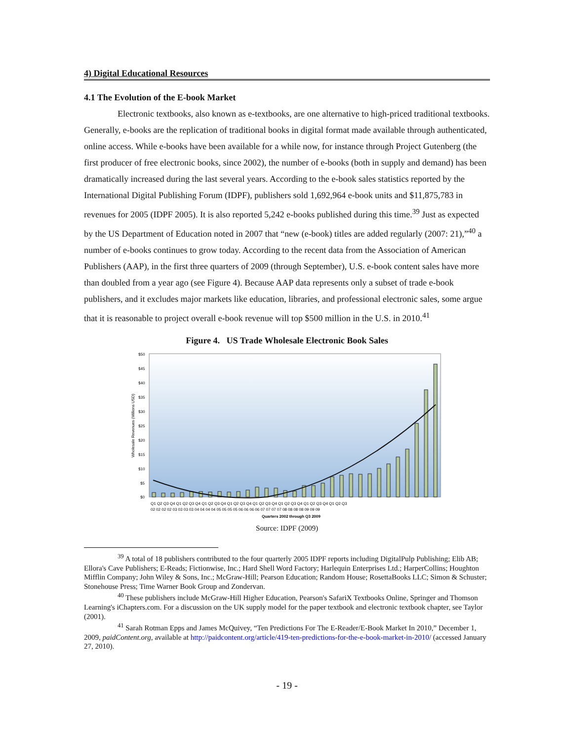4) Digital Educational Resources
4.1 The Evolution of the E-book Market
Electronic textbooks, also known as e-textbooks, are one alternative to high-priced traditional textbooks. Generally, e-books are the replication of traditional books in digital format made available through authenticated, online access. While e-books have been available for a while now, for instance through Project Gutenberg (the first producer of free electronic books, since 2002), the number of e-books (both in supply and demand) has been dramatically increased during the last several years. According to the e-book sales statistics reported by the International Digital Publishing Forum (IDPF), publishers sold 1,692,964 e-book units and $11,875,783 in revenues for 2005 (IDPF 2005). It is also reported 5,242 e-books published during this time.<sup>39</sup> Just as expected by the US Department of Education noted in 2007 that “new (e-book) titles are added regularly (2007: 21),”<sup>40</sup> a number of e-books continues to grow today. According to the recent data from the Association of American Publishers (AAP), in the first three quarters of 2009 (through September), U.S. e-book content sales have more than doubled from a year ago (see Figure 4). Because AAP data represents only a subset of trade e-book publishers, and it excludes major markets like education, libraries, and professional electronic sales, some argue that it is reasonable to project overall e-book revenue will top $500 million in the U.S. in 2010.<sup>41</sup>
Figure 4. US Trade Wholesale Electronic Book Sales
$50
$45
$40
$35
$30
$25
$20
$15
$10
$5
$0
Wholesale Revenues (Millions USD)
Quarters 2002 through Q3 2009
Q1 Q2 Q3 Q4 Q1 Q2 Q3 Q4 Q1 Q2 Q3 Q4 Q1 Q2 Q3 Q4 Q1 Q2 Q3 Q4 Q1 Q2 Q3 Q4 Q1 Q2 Q3 Q4 Q1 Q2 Q3
02 02 02 02 03 03 03 03 04 04 04 04 05 05 05 05 06 06 06 06 07 07 07 07 08 08 08 08 09 09 09
Source: IDPF (2009)
<sup>39</sup> A total of 18 publishers contributed to the four quarterly 2005 IDPF reports including DigitalPulp Publishing; Elib AB; Ellora's Cave Publishers; E-Reads; Fictionwise, Inc.; Hard Shell Word Factory; Harlequin Enterprises Ltd.; HarperCollins; Houghton Mifflin Company; John Wiley & Sons, Inc.; McGraw-Hill; Pearson Education; Random House; RosettaBooks LLC; Simon & Schuster; Stonehouse Press; Time Warner Book Group and Zondervan.
<sup>40</sup> These publishers include McGraw-Hill Higher Education, Pearson's SafariX Textbooks Online, Springer and Thomson Learning's iChapters.com. For a discussion on the UK supply model for the paper textbook and electronic textbook chapter, see Taylor (2001).
<sup>41</sup> Sarah Rotman Epps and James McQuivey, “Ten Predictions For The E-Reader/E-Book Market In 2010,” December 1, 2009, paidContent.org, available at http://paidcontent.org/article/419-ten-predictions-for-the-e-book-market-in-2010/ (accessed January 27, 2010).
- 19 -